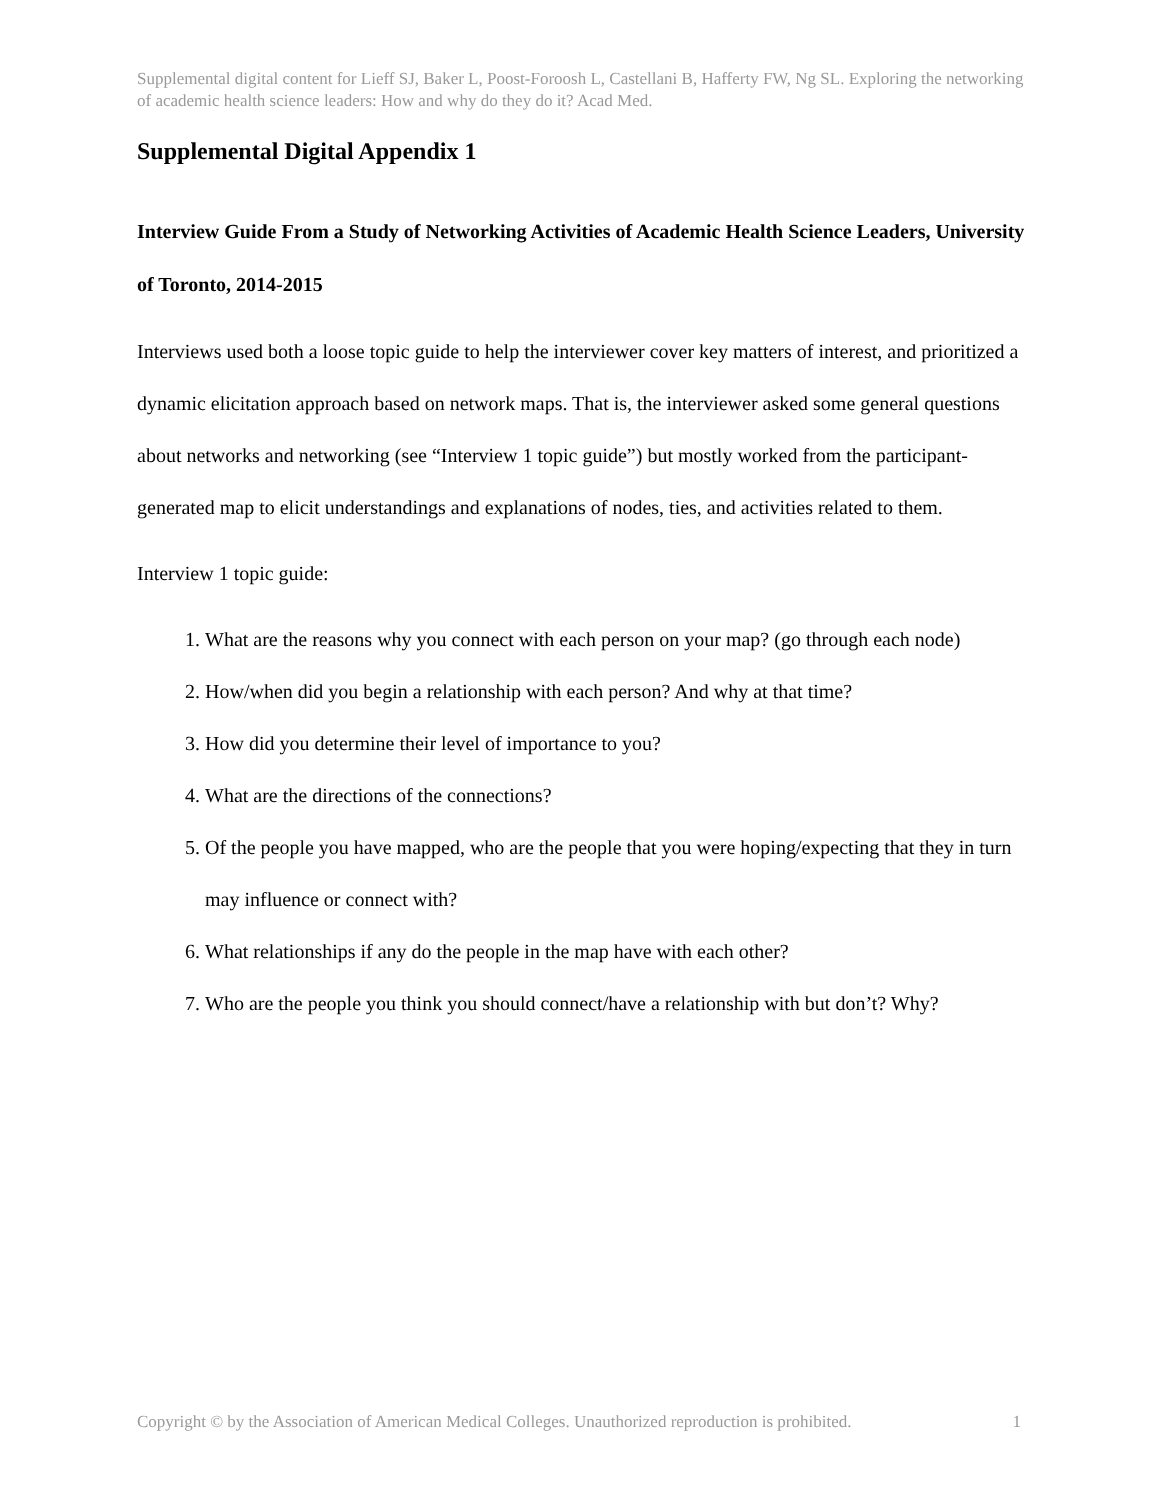Supplemental digital content for Lieff SJ, Baker L, Poost-Foroosh L, Castellani B, Hafferty FW, Ng SL. Exploring the networking of academic health science leaders: How and why do they do it? Acad Med.
Supplemental Digital Appendix 1
Interview Guide From a Study of Networking Activities of Academic Health Science Leaders, University of Toronto, 2014-2015
Interviews used both a loose topic guide to help the interviewer cover key matters of interest, and prioritized a dynamic elicitation approach based on network maps. That is, the interviewer asked some general questions about networks and networking (see “Interview 1 topic guide”) but mostly worked from the participant-generated map to elicit understandings and explanations of nodes, ties, and activities related to them.
Interview 1 topic guide:
1. What are the reasons why you connect with each person on your map? (go through each node)
2. How/when did you begin a relationship with each person? And why at that time?
3. How did you determine their level of importance to you?
4. What are the directions of the connections?
5. Of the people you have mapped, who are the people that you were hoping/expecting that they in turn may influence or connect with?
6. What relationships if any do the people in the map have with each other?
7. Who are the people you think you should connect/have a relationship with but don’t? Why?
Copyright © by the Association of American Medical Colleges. Unauthorized reproduction is prohibited. 1